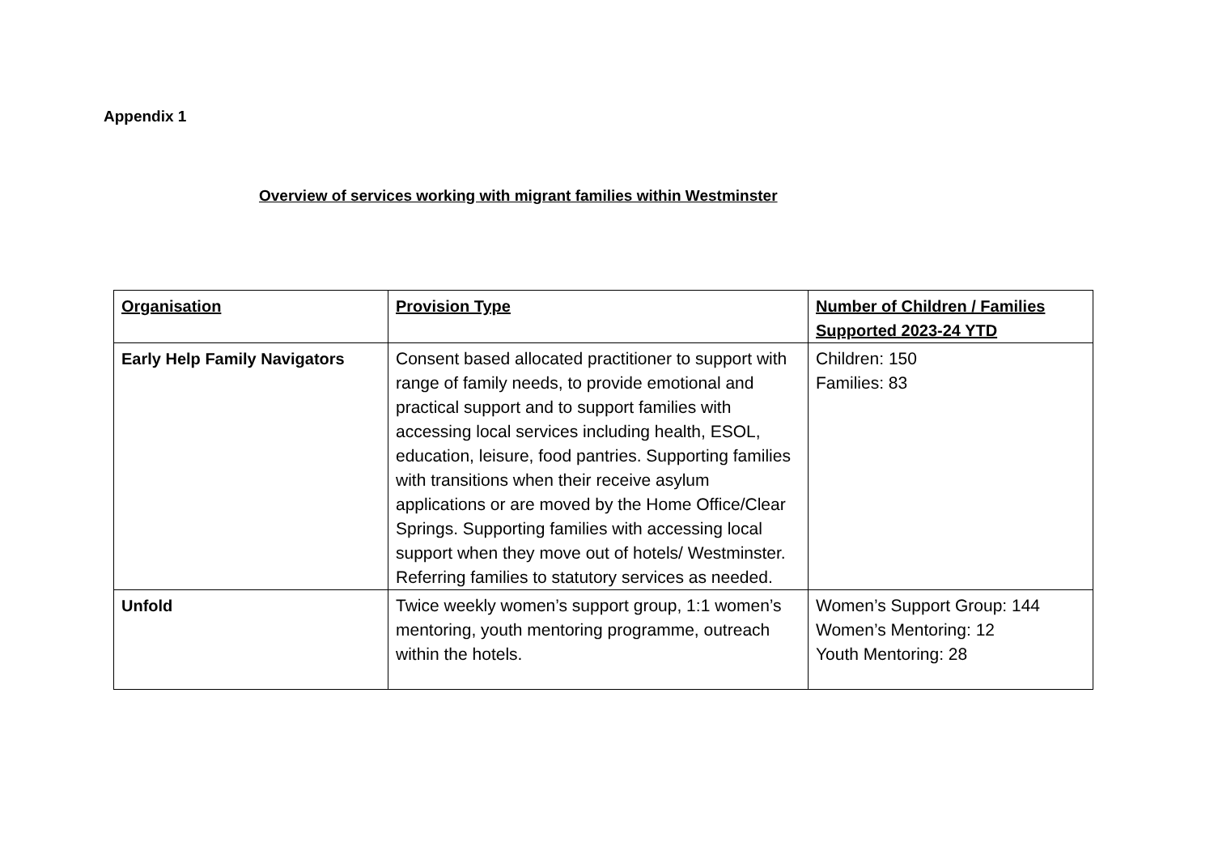Appendix 1
Overview of services working with migrant families within Westminster
| Organisation | Provision Type | Number of Children / Families Supported 2023-24 YTD |
| --- | --- | --- |
| Early Help Family Navigators | Consent based allocated practitioner to support with range of family needs, to provide emotional and practical support and to support families with accessing local services including health, ESOL, education, leisure, food pantries. Supporting families with transitions when their receive asylum applications or are moved by the Home Office/Clear Springs. Supporting families with accessing local support when they move out of hotels/ Westminster. Referring families to statutory services as needed. | Children: 150 Families: 83 |
| Unfold | Twice weekly women’s support group, 1:1 women’s mentoring, youth mentoring programme, outreach within the hotels. | Women’s Support Group: 144 Women’s Mentoring: 12 Youth Mentoring: 28 |